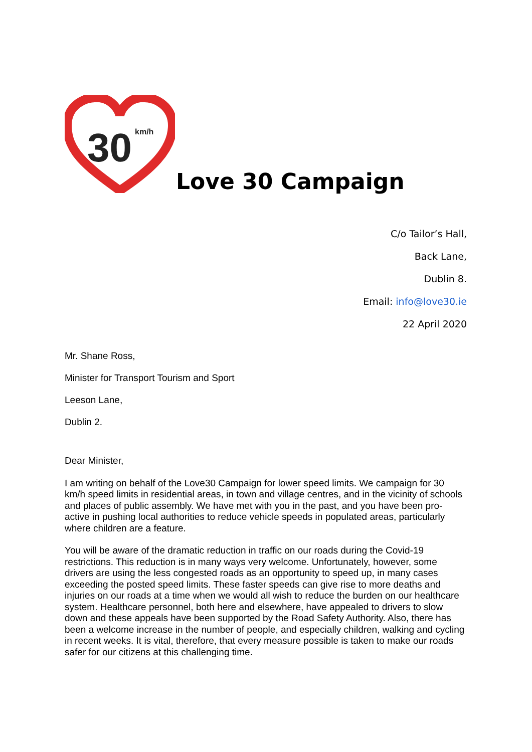30
km/h
Love 30 Campaign
C/o Tailor’s Hall,
Back Lane,
Dublin 8.
Email: info@love30.ie
22 April 2020
Mr. Shane Ross,
Minister for Transport Tourism and Sport
Leeson Lane,
Dublin 2.
Dear Minister,
I am writing on behalf of the Love30 Campaign for lower speed limits. We campaign for 30 km/h speed limits in residential areas, in town and village centres, and in the vicinity of schools and places of public assembly. We have met with you in the past, and you have been pro-active in pushing local authorities to reduce vehicle speeds in populated areas, particularly where children are a feature.
You will be aware of the dramatic reduction in traffic on our roads during the Covid-19 restrictions. This reduction is in many ways very welcome. Unfortunately, however, some drivers are using the less congested roads as an opportunity to speed up, in many cases exceeding the posted speed limits. These faster speeds can give rise to more deaths and injuries on our roads at a time when we would all wish to reduce the burden on our healthcare system. Healthcare personnel, both here and elsewhere, have appealed to drivers to slow down and these appeals have been supported by the Road Safety Authority. Also, there has been a welcome increase in the number of people, and especially children, walking and cycling in recent weeks. It is vital, therefore, that every measure possible is taken to make our roads safer for our citizens at this challenging time.